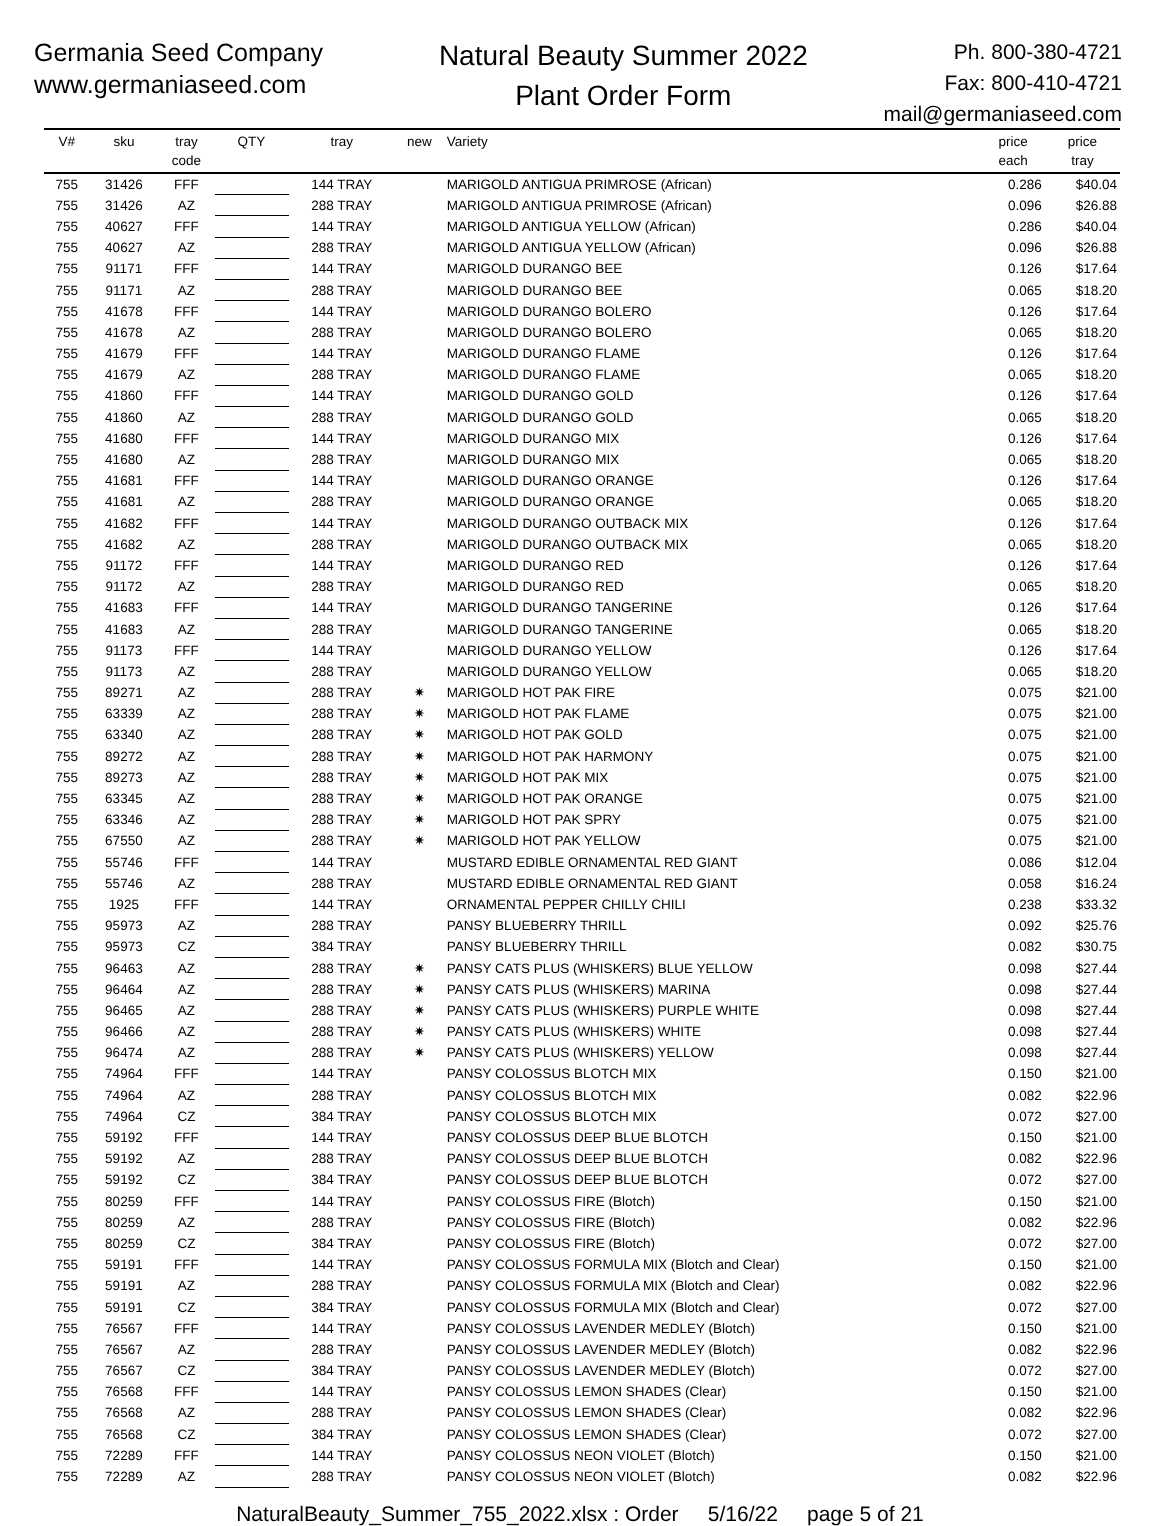Germania Seed Company
www.germaniaseed.com
Natural Beauty Summer 2022
Plant Order Form
Ph. 800-380-4721
Fax: 800-410-4721
mail@germaniaseed.com
| V# | sku | tray code | QTY | tray | new | Variety | price each | price tray |
| --- | --- | --- | --- | --- | --- | --- | --- | --- |
| 755 | 31426 | FFF | | 144 TRAY | | MARIGOLD ANTIGUA PRIMROSE (African) | 0.286 | $40.04 |
| 755 | 31426 | AZ | | 288 TRAY | | MARIGOLD ANTIGUA PRIMROSE (African) | 0.096 | $26.88 |
| 755 | 40627 | FFF | | 144 TRAY | | MARIGOLD ANTIGUA YELLOW (African) | 0.286 | $40.04 |
| 755 | 40627 | AZ | | 288 TRAY | | MARIGOLD ANTIGUA YELLOW (African) | 0.096 | $26.88 |
| 755 | 91171 | FFF | | 144 TRAY | | MARIGOLD DURANGO BEE | 0.126 | $17.64 |
| 755 | 91171 | AZ | | 288 TRAY | | MARIGOLD DURANGO BEE | 0.065 | $18.20 |
| 755 | 41678 | FFF | | 144 TRAY | | MARIGOLD DURANGO BOLERO | 0.126 | $17.64 |
| 755 | 41678 | AZ | | 288 TRAY | | MARIGOLD DURANGO BOLERO | 0.065 | $18.20 |
| 755 | 41679 | FFF | | 144 TRAY | | MARIGOLD DURANGO FLAME | 0.126 | $17.64 |
| 755 | 41679 | AZ | | 288 TRAY | | MARIGOLD DURANGO FLAME | 0.065 | $18.20 |
| 755 | 41860 | FFF | | 144 TRAY | | MARIGOLD DURANGO GOLD | 0.126 | $17.64 |
| 755 | 41860 | AZ | | 288 TRAY | | MARIGOLD DURANGO GOLD | 0.065 | $18.20 |
| 755 | 41680 | FFF | | 144 TRAY | | MARIGOLD DURANGO MIX | 0.126 | $17.64 |
| 755 | 41680 | AZ | | 288 TRAY | | MARIGOLD DURANGO MIX | 0.065 | $18.20 |
| 755 | 41681 | FFF | | 144 TRAY | | MARIGOLD DURANGO ORANGE | 0.126 | $17.64 |
| 755 | 41681 | AZ | | 288 TRAY | | MARIGOLD DURANGO ORANGE | 0.065 | $18.20 |
| 755 | 41682 | FFF | | 144 TRAY | | MARIGOLD DURANGO OUTBACK MIX | 0.126 | $17.64 |
| 755 | 41682 | AZ | | 288 TRAY | | MARIGOLD DURANGO OUTBACK MIX | 0.065 | $18.20 |
| 755 | 91172 | FFF | | 144 TRAY | | MARIGOLD DURANGO RED | 0.126 | $17.64 |
| 755 | 91172 | AZ | | 288 TRAY | | MARIGOLD DURANGO RED | 0.065 | $18.20 |
| 755 | 41683 | FFF | | 144 TRAY | | MARIGOLD DURANGO TANGERINE | 0.126 | $17.64 |
| 755 | 41683 | AZ | | 288 TRAY | | MARIGOLD DURANGO TANGERINE | 0.065 | $18.20 |
| 755 | 91173 | FFF | | 144 TRAY | | MARIGOLD DURANGO YELLOW | 0.126 | $17.64 |
| 755 | 91173 | AZ | | 288 TRAY | | MARIGOLD DURANGO YELLOW | 0.065 | $18.20 |
| 755 | 89271 | AZ | | 288 TRAY | ✷ | MARIGOLD HOT PAK FIRE | 0.075 | $21.00 |
| 755 | 63339 | AZ | | 288 TRAY | ✷ | MARIGOLD HOT PAK FLAME | 0.075 | $21.00 |
| 755 | 63340 | AZ | | 288 TRAY | ✷ | MARIGOLD HOT PAK GOLD | 0.075 | $21.00 |
| 755 | 89272 | AZ | | 288 TRAY | ✷ | MARIGOLD HOT PAK HARMONY | 0.075 | $21.00 |
| 755 | 89273 | AZ | | 288 TRAY | ✷ | MARIGOLD HOT PAK MIX | 0.075 | $21.00 |
| 755 | 63345 | AZ | | 288 TRAY | ✷ | MARIGOLD HOT PAK ORANGE | 0.075 | $21.00 |
| 755 | 63346 | AZ | | 288 TRAY | ✷ | MARIGOLD HOT PAK SPRY | 0.075 | $21.00 |
| 755 | 67550 | AZ | | 288 TRAY | ✷ | MARIGOLD HOT PAK YELLOW | 0.075 | $21.00 |
| 755 | 55746 | FFF | | 144 TRAY | | MUSTARD EDIBLE ORNAMENTAL RED GIANT | 0.086 | $12.04 |
| 755 | 55746 | AZ | | 288 TRAY | | MUSTARD EDIBLE ORNAMENTAL RED GIANT | 0.058 | $16.24 |
| 755 | 1925 | FFF | | 144 TRAY | | ORNAMENTAL PEPPER CHILLY CHILI | 0.238 | $33.32 |
| 755 | 95973 | AZ | | 288 TRAY | | PANSY BLUEBERRY THRILL | 0.092 | $25.76 |
| 755 | 95973 | CZ | | 384 TRAY | | PANSY BLUEBERRY THRILL | 0.082 | $30.75 |
| 755 | 96463 | AZ | | 288 TRAY | ✷ | PANSY CATS PLUS (WHISKERS) BLUE YELLOW | 0.098 | $27.44 |
| 755 | 96464 | AZ | | 288 TRAY | ✷ | PANSY CATS PLUS (WHISKERS) MARINA | 0.098 | $27.44 |
| 755 | 96465 | AZ | | 288 TRAY | ✷ | PANSY CATS PLUS (WHISKERS) PURPLE WHITE | 0.098 | $27.44 |
| 755 | 96466 | AZ | | 288 TRAY | ✷ | PANSY CATS PLUS (WHISKERS) WHITE | 0.098 | $27.44 |
| 755 | 96474 | AZ | | 288 TRAY | ✷ | PANSY CATS PLUS (WHISKERS) YELLOW | 0.098 | $27.44 |
| 755 | 74964 | FFF | | 144 TRAY | | PANSY COLOSSUS BLOTCH MIX | 0.150 | $21.00 |
| 755 | 74964 | AZ | | 288 TRAY | | PANSY COLOSSUS BLOTCH MIX | 0.082 | $22.96 |
| 755 | 74964 | CZ | | 384 TRAY | | PANSY COLOSSUS BLOTCH MIX | 0.072 | $27.00 |
| 755 | 59192 | FFF | | 144 TRAY | | PANSY COLOSSUS DEEP BLUE BLOTCH | 0.150 | $21.00 |
| 755 | 59192 | AZ | | 288 TRAY | | PANSY COLOSSUS DEEP BLUE BLOTCH | 0.082 | $22.96 |
| 755 | 59192 | CZ | | 384 TRAY | | PANSY COLOSSUS DEEP BLUE BLOTCH | 0.072 | $27.00 |
| 755 | 80259 | FFF | | 144 TRAY | | PANSY COLOSSUS FIRE (Blotch) | 0.150 | $21.00 |
| 755 | 80259 | AZ | | 288 TRAY | | PANSY COLOSSUS FIRE (Blotch) | 0.082 | $22.96 |
| 755 | 80259 | CZ | | 384 TRAY | | PANSY COLOSSUS FIRE (Blotch) | 0.072 | $27.00 |
| 755 | 59191 | FFF | | 144 TRAY | | PANSY COLOSSUS FORMULA MIX (Blotch and Clear) | 0.150 | $21.00 |
| 755 | 59191 | AZ | | 288 TRAY | | PANSY COLOSSUS FORMULA MIX (Blotch and Clear) | 0.082 | $22.96 |
| 755 | 59191 | CZ | | 384 TRAY | | PANSY COLOSSUS FORMULA MIX (Blotch and Clear) | 0.072 | $27.00 |
| 755 | 76567 | FFF | | 144 TRAY | | PANSY COLOSSUS LAVENDER MEDLEY (Blotch) | 0.150 | $21.00 |
| 755 | 76567 | AZ | | 288 TRAY | | PANSY COLOSSUS LAVENDER MEDLEY (Blotch) | 0.082 | $22.96 |
| 755 | 76567 | CZ | | 384 TRAY | | PANSY COLOSSUS LAVENDER MEDLEY (Blotch) | 0.072 | $27.00 |
| 755 | 76568 | FFF | | 144 TRAY | | PANSY COLOSSUS LEMON SHADES (Clear) | 0.150 | $21.00 |
| 755 | 76568 | AZ | | 288 TRAY | | PANSY COLOSSUS LEMON SHADES (Clear) | 0.082 | $22.96 |
| 755 | 76568 | CZ | | 384 TRAY | | PANSY COLOSSUS LEMON SHADES (Clear) | 0.072 | $27.00 |
| 755 | 72289 | FFF | | 144 TRAY | | PANSY COLOSSUS NEON VIOLET (Blotch) | 0.150 | $21.00 |
| 755 | 72289 | AZ | | 288 TRAY | | PANSY COLOSSUS NEON VIOLET (Blotch) | 0.082 | $22.96 |
NaturalBeauty_Summer_755_2022.xlsx : Order 5/16/22 page 5 of 21